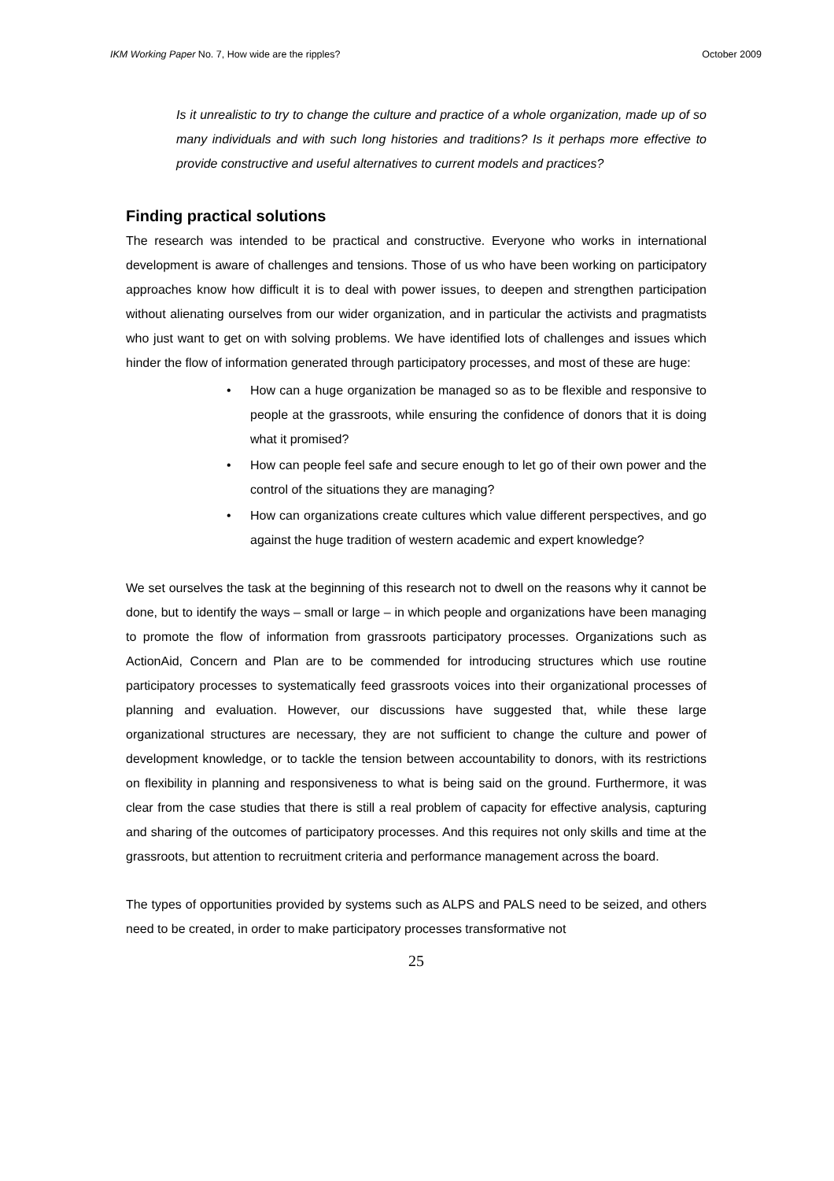IKM Working Paper No. 7, How wide are the ripples? October 2009
Is it unrealistic to try to change the culture and practice of a whole organization, made up of so many individuals and with such long histories and traditions? Is it perhaps more effective to provide constructive and useful alternatives to current models and practices?
Finding practical solutions
The research was intended to be practical and constructive. Everyone who works in international development is aware of challenges and tensions. Those of us who have been working on participatory approaches know how difficult it is to deal with power issues, to deepen and strengthen participation without alienating ourselves from our wider organization, and in particular the activists and pragmatists who just want to get on with solving problems. We have identified lots of challenges and issues which hinder the flow of information generated through participatory processes, and most of these are huge:
• How can a huge organization be managed so as to be flexible and responsive to people at the grassroots, while ensuring the confidence of donors that it is doing what it promised?
• How can people feel safe and secure enough to let go of their own power and the control of the situations they are managing?
• How can organizations create cultures which value different perspectives, and go against the huge tradition of western academic and expert knowledge?
We set ourselves the task at the beginning of this research not to dwell on the reasons why it cannot be done, but to identify the ways – small or large – in which people and organizations have been managing to promote the flow of information from grassroots participatory processes. Organizations such as ActionAid, Concern and Plan are to be commended for introducing structures which use routine participatory processes to systematically feed grassroots voices into their organizational processes of planning and evaluation. However, our discussions have suggested that, while these large organizational structures are necessary, they are not sufficient to change the culture and power of development knowledge, or to tackle the tension between accountability to donors, with its restrictions on flexibility in planning and responsiveness to what is being said on the ground. Furthermore, it was clear from the case studies that there is still a real problem of capacity for effective analysis, capturing and sharing of the outcomes of participatory processes. And this requires not only skills and time at the grassroots, but attention to recruitment criteria and performance management across the board.
The types of opportunities provided by systems such as ALPS and PALS need to be seized, and others need to be created, in order to make participatory processes transformative not
25